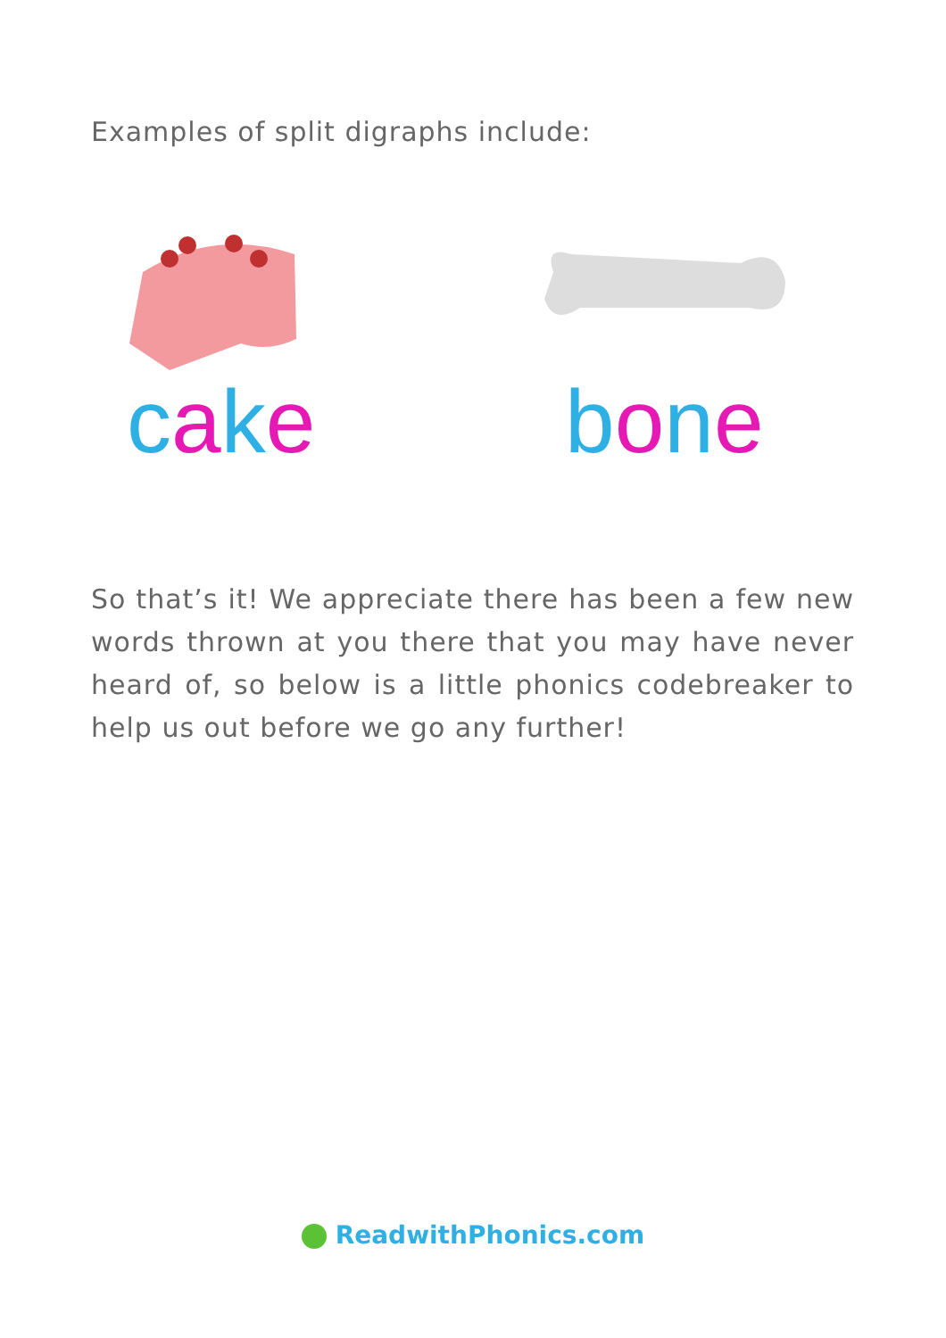Examples of split digraphs include:
cake bone
So that’s it! We appreciate there has been a few new words thrown at you there that you may have never heard of, so below is a little phonics codebreaker to help us out before we go any further!
ReadwithPhonics.com